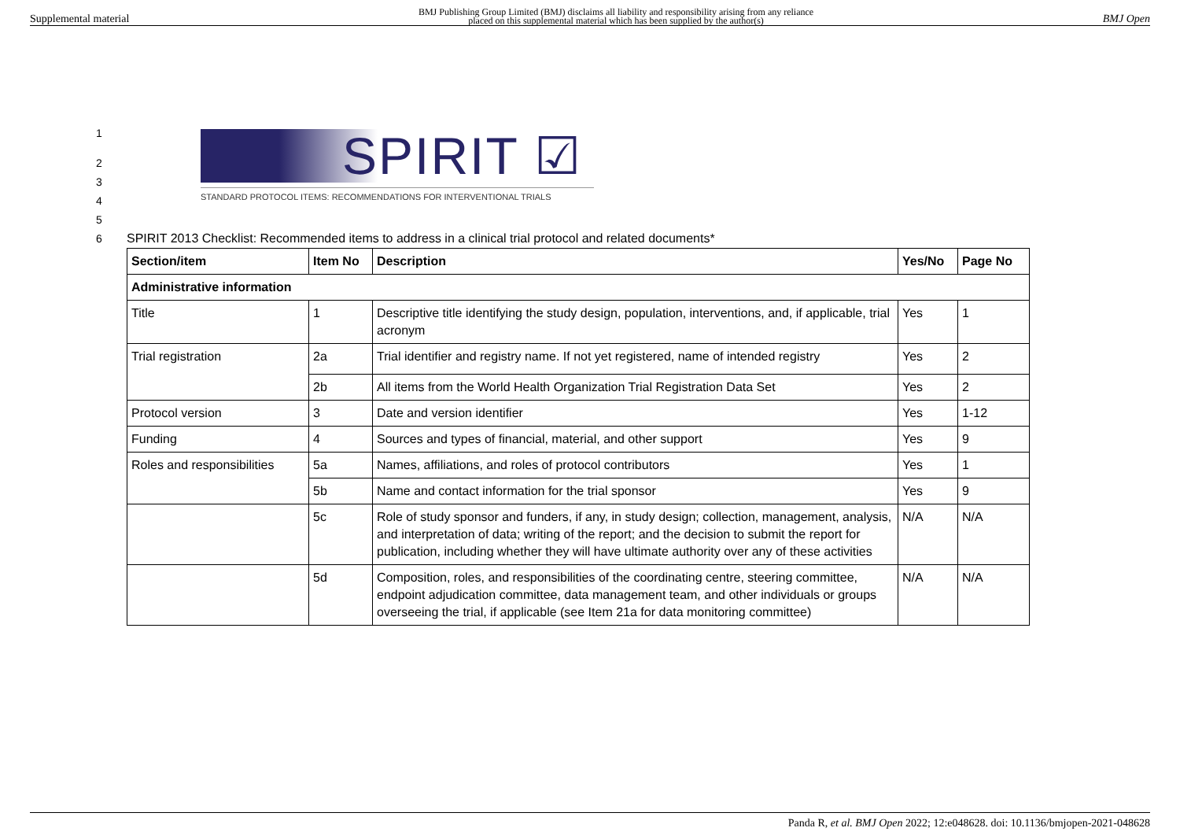Supplemental material BMJ Publishing Group Limited (BMJ) disclaims all liability and responsibility arising from any reliance
placed on this supplemental material which has been supplied by the author(s) BMJ Open
1
2
3
4
5
6
SPIRIT ☑
STANDARD PROTOCOL ITEMS: RECOMMENDATIONS FOR INTERVENTIONAL TRIALS
SPIRIT 2013 Checklist: Recommended items to address in a clinical trial protocol and related documents*
| Section/item | Item No | Description | Yes/No | Page No |
| --- | --- | --- | --- | --- |
| Administrative information | | | | |
| Title | 1 | Descriptive title identifying the study design, population, interventions, and, if applicable, trial acronym | Yes | 1 |
| Trial registration | 2a | Trial identifier and registry name. If not yet registered, name of intended registry | Yes | 2 |
| | 2b | All items from the World Health Organization Trial Registration Data Set | Yes | 2 |
| Protocol version | 3 | Date and version identifier | Yes | 1-12 |
| Funding | 4 | Sources and types of financial, material, and other support | Yes | 9 |
| Roles and responsibilities | 5a | Names, affiliations, and roles of protocol contributors | Yes | 1 |
| | 5b | Name and contact information for the trial sponsor | Yes | 9 |
| | 5c | Role of study sponsor and funders, if any, in study design; collection, management, analysis, and interpretation of data; writing of the report; and the decision to submit the report for publication, including whether they will have ultimate authority over any of these activities | N/A | N/A |
| | 5d | Composition, roles, and responsibilities of the coordinating centre, steering committee, endpoint adjudication committee, data management team, and other individuals or groups overseeing the trial, if applicable (see Item 21a for data monitoring committee) | N/A | N/A |
Panda R, et al. BMJ Open 2022; 12:e048628. doi: 10.1136/bmjopen-2021-048628